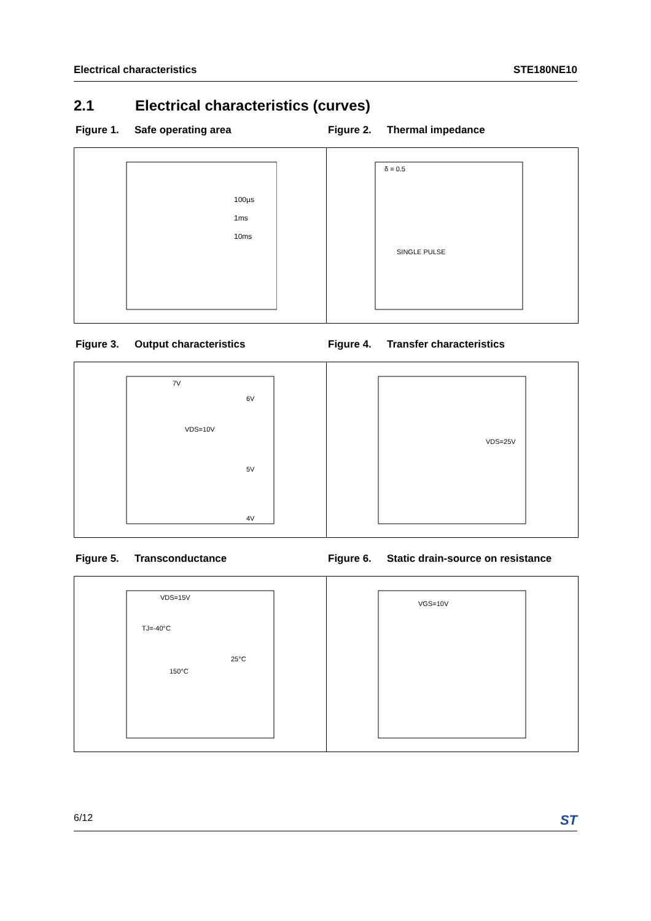Electrical characteristics STE180NE10
2.1 Electrical characteristics (curves)
Figure 1. Safe operating area Figure 2. Thermal impedance
100µs
1ms
10ms
δ = 0.5
SINGLE PULSE
Figure 3. Output characteristics Figure 4. Transfer characteristics
7V
6V
VDS=10V
5V
4V
VDS=25V
Figure 5. Transconductance Figure 6. Static drain-source on resistance
VDS=15V
TJ=-40°C
25°C
150°C
VGS=10V
6/12 ST